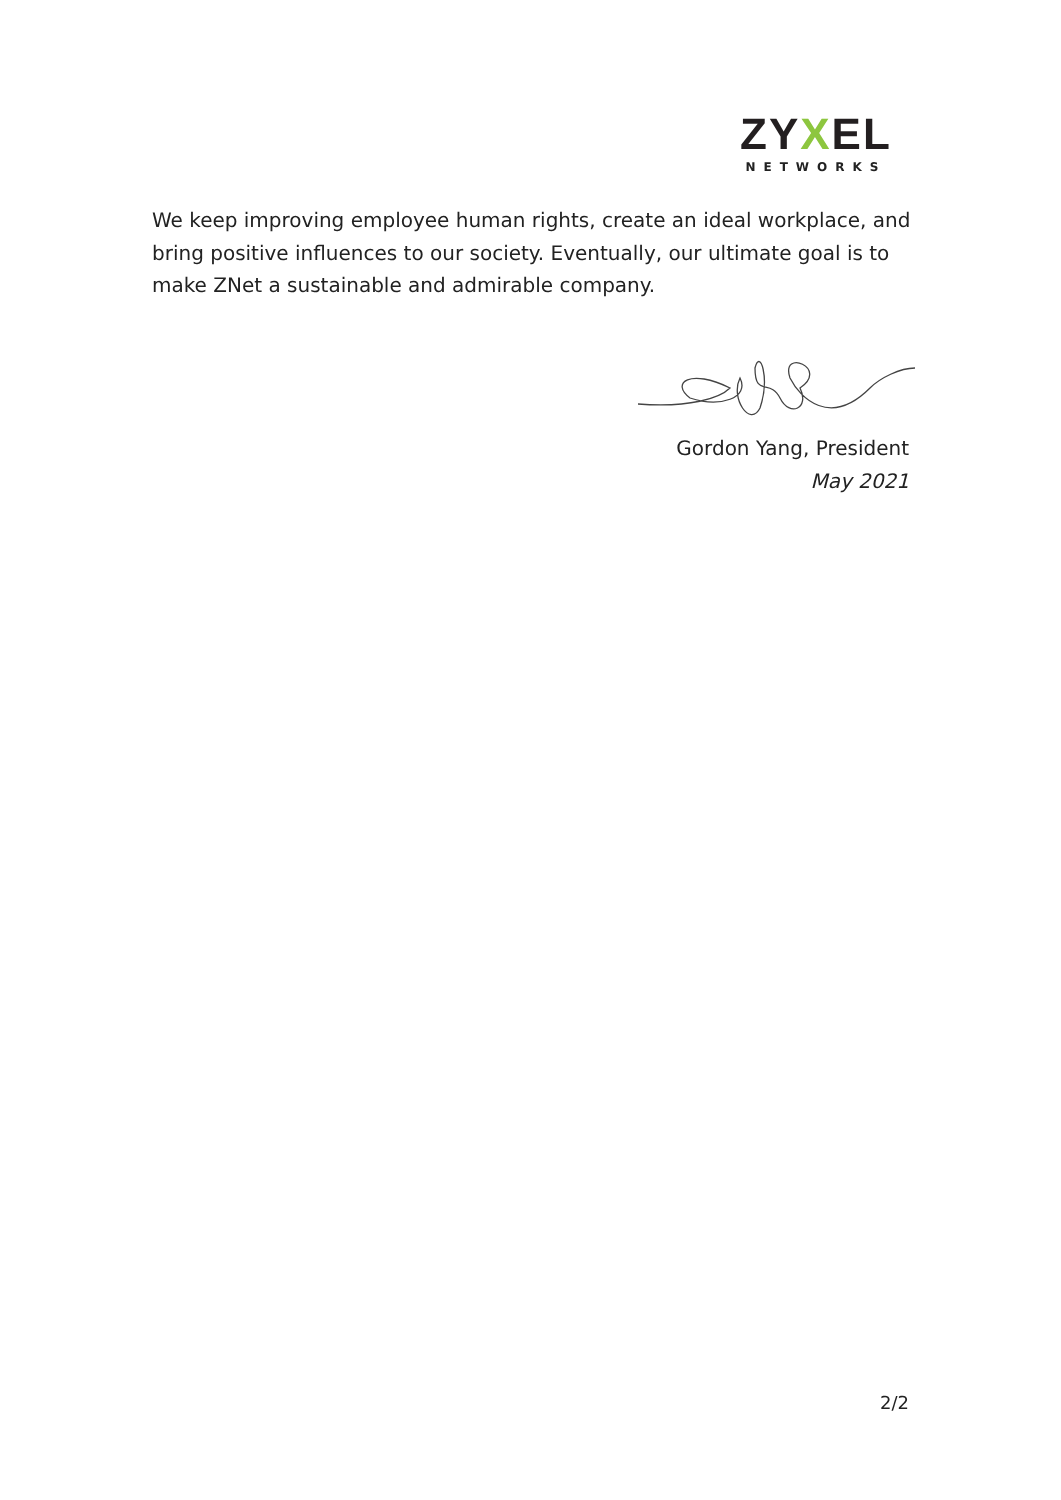ZYXEL
NETWORKS
We keep improving employee human rights, create an ideal workplace, and bring positive influences to our society. Eventually, our ultimate goal is to make ZNet a sustainable and admirable company.
Gordon Yang, President
May 2021
2/2